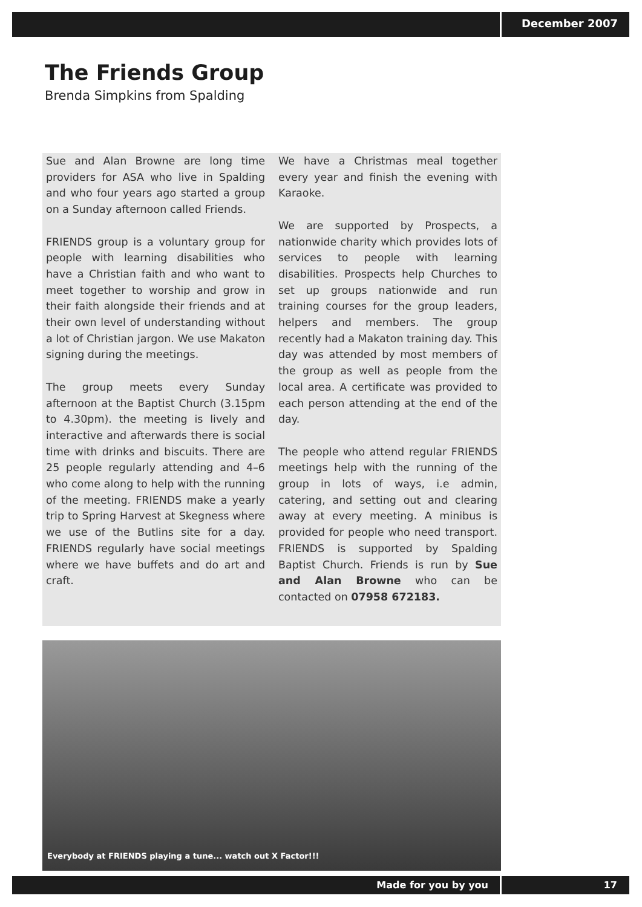December 2007
The Friends Group
Brenda Simpkins from Spalding
Sue and Alan Browne are long time providers for ASA who live in Spalding and who four years ago started a group on a Sunday afternoon called Friends.
FRIENDS group is a voluntary group for people with learning disabilities who have a Christian faith and who want to meet together to worship and grow in their faith alongside their friends and at their own level of understanding without a lot of Christian jargon. We use Makaton signing during the meetings.
The group meets every Sunday afternoon at the Baptist Church (3.15pm to 4.30pm). the meeting is lively and interactive and afterwards there is social time with drinks and biscuits. There are 25 people regularly attending and 4–6 who come along to help with the running of the meeting. FRIENDS make a yearly trip to Spring Harvest at Skegness where we use of the Butlins site for a day. FRIENDS regularly have social meetings where we have buffets and do art and craft.
We have a Christmas meal together every year and finish the evening with Karaoke.
We are supported by Prospects, a nationwide charity which provides lots of services to people with learning disabilities. Prospects help Churches to set up groups nationwide and run training courses for the group leaders, helpers and members. The group recently had a Makaton training day. This day was attended by most members of the group as well as people from the local area. A certificate was provided to each person attending at the end of the day.
The people who attend regular FRIENDS meetings help with the running of the group in lots of ways, i.e admin, catering, and setting out and clearing away at every meeting. A minibus is provided for people who need transport. FRIENDS is supported by Spalding Baptist Church. Friends is run by Sue and Alan Browne who can be contacted on 07958 672183.
Everybody at FRIENDS playing a tune... watch out X Factor!!!
Made for you by you 17